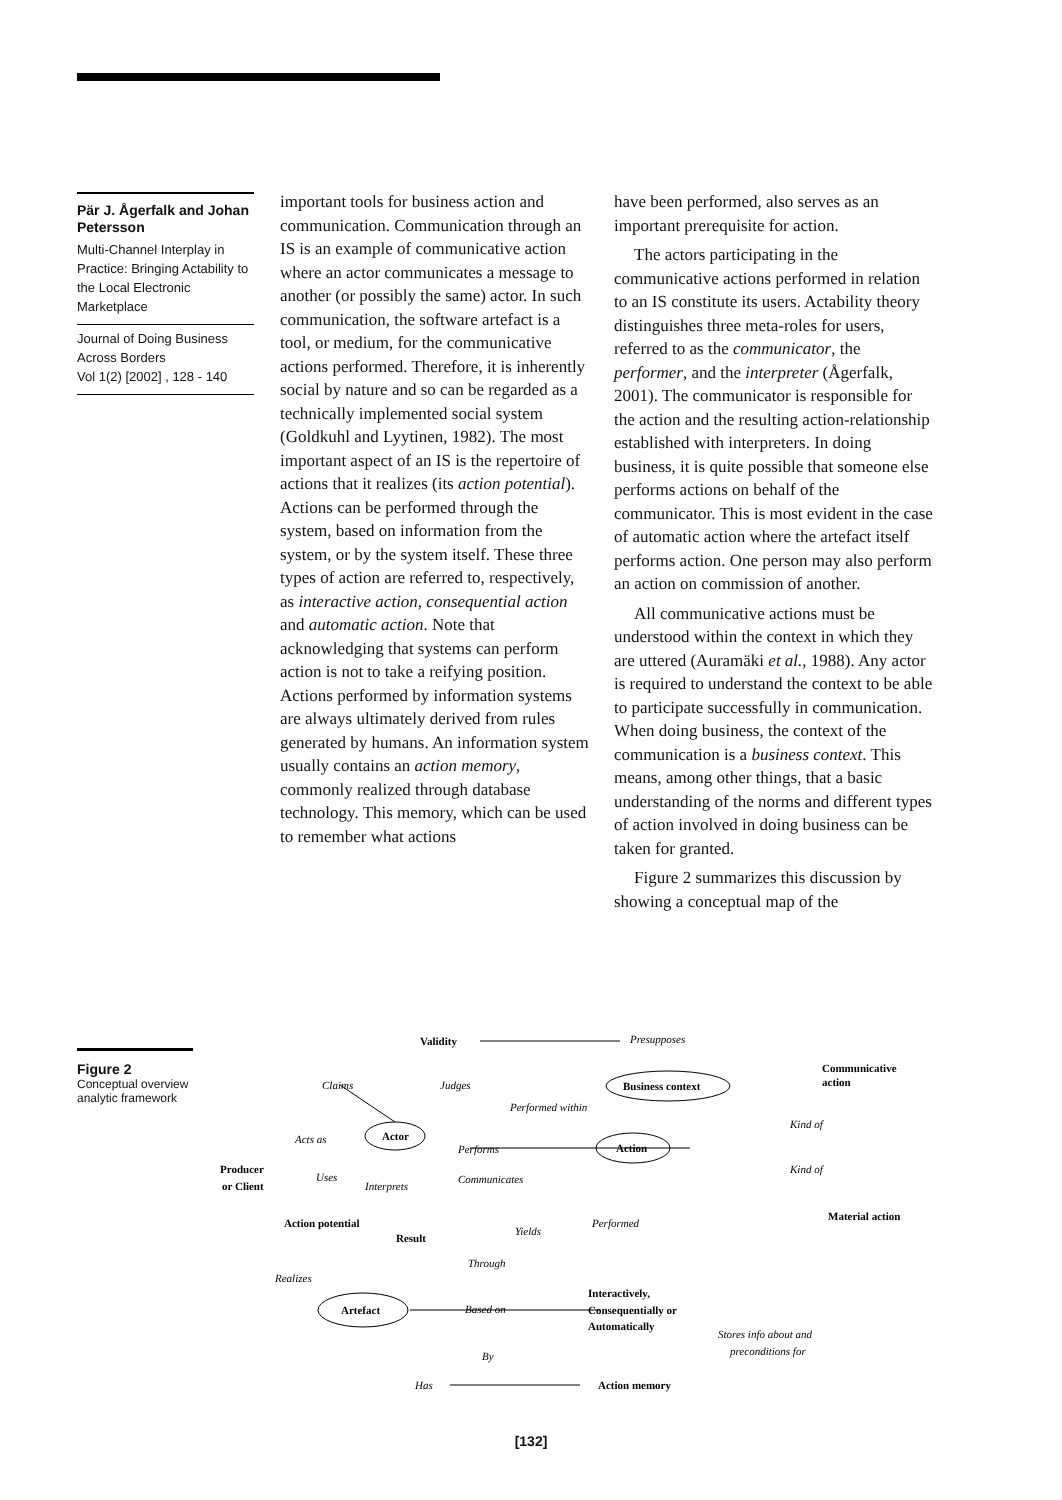Pär J. Ågerfalk and Johan Petersson
Multi-Channel Interplay in Practice: Bringing Actability to the Local Electronic Marketplace
Journal of Doing Business Across Borders
Vol 1(2) [2002] , 128 - 140
important tools for business action and communication. Communication through an IS is an example of communicative action where an actor communicates a message to another (or possibly the same) actor. In such communication, the software artefact is a tool, or medium, for the communicative actions performed. Therefore, it is inherently social by nature and so can be regarded as a technically implemented social system (Goldkuhl and Lyytinen, 1982). The most important aspect of an IS is the repertoire of actions that it realizes (its action potential). Actions can be performed through the system, based on information from the system, or by the system itself. These three types of action are referred to, respectively, as interactive action, consequential action and automatic action. Note that acknowledging that systems can perform action is not to take a reifying position. Actions performed by information systems are always ultimately derived from rules generated by humans. An information system usually contains an action memory, commonly realized through database technology. This memory, which can be used to remember what actions
have been performed, also serves as an important prerequisite for action.
The actors participating in the communicative actions performed in relation to an IS constitute its users. Actability theory distinguishes three meta-roles for users, referred to as the communicator, the performer, and the interpreter (Ågerfalk, 2001). The communicator is responsible for the action and the resulting action-relationship established with interpreters. In doing business, it is quite possible that someone else performs actions on behalf of the communicator. This is most evident in the case of automatic action where the artefact itself performs action. One person may also perform an action on commission of another.
All communicative actions must be understood within the context in which they are uttered (Auramäki et al., 1988). Any actor is required to understand the context to be able to participate successfully in communication. When doing business, the context of the communication is a business context. This means, among other things, that a basic understanding of the norms and different types of action involved in doing business can be taken for granted.
Figure 2 summarizes this discussion by showing a conceptual map of the
Figure 2
Conceptual overview analytic framework
Validity
Communicative
action
Business context
Actor
Action
Producer
or Client
Material action
Action potential
Result
Interactively,
Consequentially or
Automatically
Artefact
Action memory
Presupposes
Claims
Judges
Performed within
Kind of
Acts as
Performs
Kind of
Uses
Interprets
Communicates
Yields
Performed
Through
Realizes
Based on
By
Stores info about and
preconditions for
Has
[132]